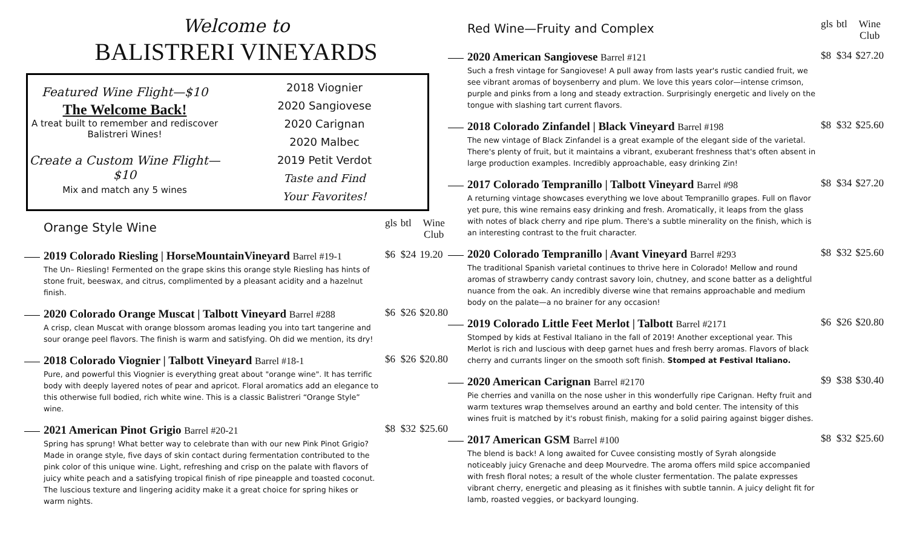Welcome to
BALISTRERI VINEYARDS
Featured Wine Flight—$10
The Welcome Back!
A treat built to remember and rediscover
Balistreri Wines!
Create a Custom Wine Flight—$10
Mix and match any 5 wines
2018 Viognier
2020 Sangiovese
2020 Carignan
2020 Malbec
2019 Petit Verdot
Taste and Find
Your Favorites!
| | Orange Style Wine | gls | btl | Wine Club |
| | 2019 Colorado Riesling / HorseMountainVineyard Barrel #19-1 The Un– Riesling! Fermented on the grape skins this orange style Riesling has hints of stone fruit, beeswax, and citrus, complimented by a pleasant acidity and a hazelnut finish. | $6 | $24 | 19.20 |
| | 2020 Colorado Orange Muscat / Talbott Vineyard Barrel #288 A crisp, clean Muscat with orange blossom aromas leading you into tart tangerine and sour orange peel flavors. The finish is warm and satisfying. Oh did we mention, its dry! | $6 | $26 | $20.80 |
| | 2018 Colorado Viognier / Talbott Vineyard Barrel #18-1 Pure, and powerful this Viognier is everything great about "orange wine". It has terrific body with deeply layered notes of pear and apricot. Floral aromatics add an elegance to this otherwise full bodied, rich white wine. This is a classic Balistreri “Orange Style” wine. | $6 | $26 | $20.80 |
| | 2021 American Pinot Grigio Barrel #20-21 Spring has sprung! What better way to celebrate than with our new Pink Pinot Grigio? Made in orange style, five days of skin contact during fermentation contributed to the pink color of this unique wine. Light, refreshing and crisp on the palate with flavors of juicy white peach and a satisfying tropical finish of ripe pineapple and toasted coconut. The luscious texture and lingering acidity make it a great choice for spring hikes or warm nights. | $8 | $32 | $25.60 |
| | Red Wine—Fruity and Complex | gls | btl | Wine Club |
| | 2020 American Sangiovese Barrel #121 Such a fresh vintage for Sangiovese! A pull away from lasts year's rustic candied fruit, we see vibrant aromas of boysenberry and plum. We love this years color—intense crimson, purple and pinks from a long and steady extraction. Surprisingly energetic and lively on the tongue with slashing tart current flavors. | $8 | $34 | $27.20 |
| | 2018 Colorado Zinfandel / Black Vineyard Barrel #198 The new vintage of Black Zinfandel is a great example of the elegant side of the varietal. There's plenty of fruit, but it maintains a vibrant, exuberant freshness that's often absent in large production examples. Incredibly approachable, easy drinking Zin! | $8 | $32 | $25.60 |
| | 2017 Colorado Tempranillo / Talbott Vineyard Barrel #98 A returning vintage showcases everything we love about Tempranillo grapes. Full on flavor yet pure, this wine remains easy drinking and fresh. Aromatically, it leaps from the glass with notes of black cherry and ripe plum. There's a subtle minerality on the finish, which is an interesting contrast to the fruit character. | $8 | $34 | $27.20 |
| | 2020 Colorado Tempranillo / Avant Vineyard Barrel #293 The traditional Spanish varietal continues to thrive here in Colorado! Mellow and round aromas of strawberry candy contrast savory loin, chutney, and scone batter as a delightful nuance from the oak. An incredibly diverse wine that remains approachable and medium body on the palate—a no brainer for any occasion! | $8 | $32 | $25.60 |
| | 2019 Colorado Little Feet Merlot / Talbott Barrel #2171 Stomped by kids at Festival Italiano in the fall of 2019! Another exceptional year. This Merlot is rich and luscious with deep garnet hues and fresh berry aromas. Flavors of black cherry and currants linger on the smooth soft finish. Stomped at Festival Italiano. | $6 | $26 | $20.80 |
| | 2020 American Carignan Barrel #2170 Pie cherries and vanilla on the nose usher in this wonderfully ripe Carignan. Hefty fruit and warm textures wrap themselves around an earthy and bold center. The intensity of this wines fruit is matched by it's robust finish, making for a solid pairing against bigger dishes. | $9 | $38 | $30.40 |
| | 2017 American GSM Barrel #100 The blend is back! A long awaited for Cuvee consisting mostly of Syrah alongside noticeably juicy Grenache and deep Mourvedre. The aroma offers mild spice accompanied with fresh floral notes; a result of the whole cluster fermentation. The palate expresses vibrant cherry, energetic and pleasing as it finishes with subtle tannin. A juicy delight fit for lamb, roasted veggies, or backyard lounging. | $8 | $32 | $25.60 |